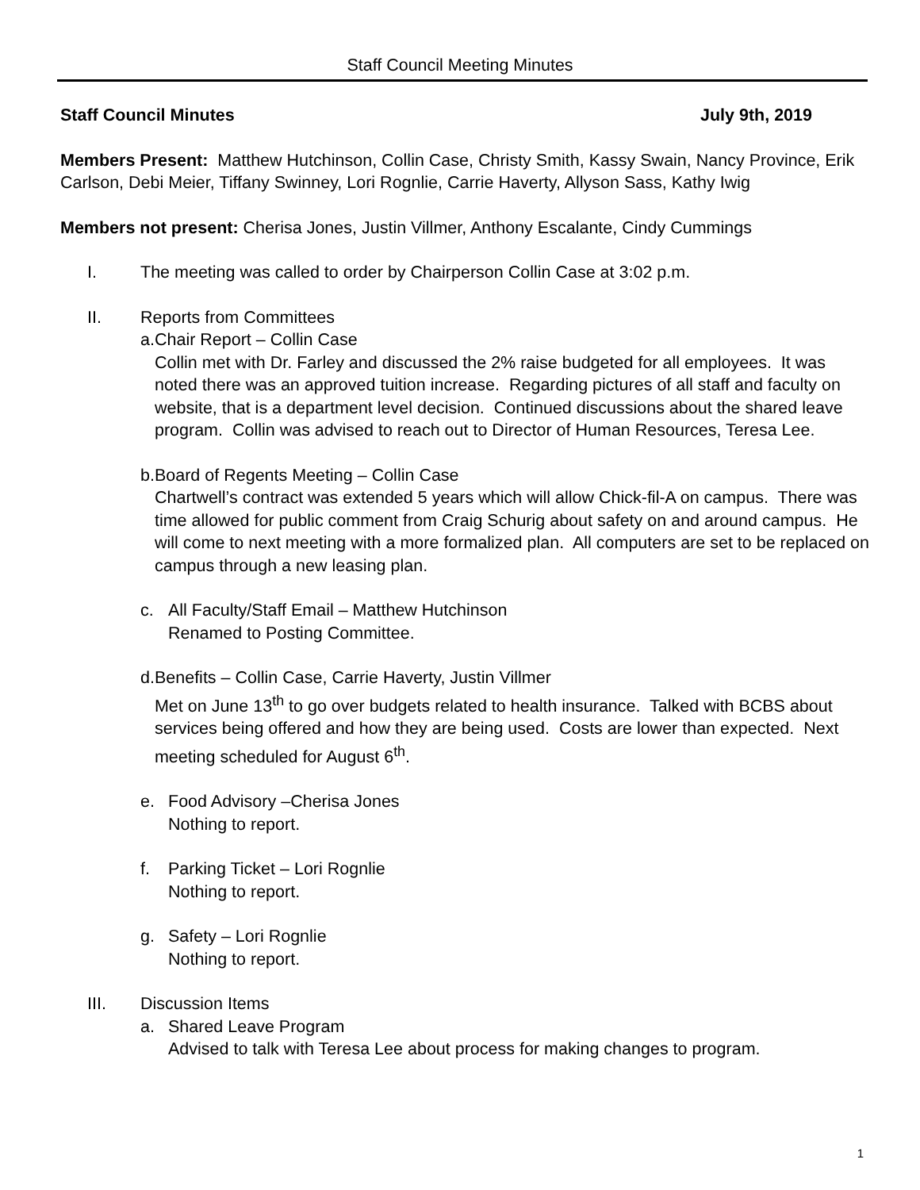Staff Council Meeting Minutes
Staff Council Minutes July 9th, 2019
Members Present: Matthew Hutchinson, Collin Case, Christy Smith, Kassy Swain, Nancy Province, Erik Carlson, Debi Meier, Tiffany Swinney, Lori Rognlie, Carrie Haverty, Allyson Sass, Kathy Iwig
Members not present: Cherisa Jones, Justin Villmer, Anthony Escalante, Cindy Cummings
I. The meeting was called to order by Chairperson Collin Case at 3:02 p.m.
II. Reports from Committees
a. Chair Report – Collin Case
Collin met with Dr. Farley and discussed the 2% raise budgeted for all employees. It was noted there was an approved tuition increase. Regarding pictures of all staff and faculty on website, that is a department level decision. Continued discussions about the shared leave program. Collin was advised to reach out to Director of Human Resources, Teresa Lee.
b. Board of Regents Meeting – Collin Case
Chartwell’s contract was extended 5 years which will allow Chick-fil-A on campus. There was time allowed for public comment from Craig Schurig about safety on and around campus. He will come to next meeting with a more formalized plan. All computers are set to be replaced on campus through a new leasing plan.
c. All Faculty/Staff Email – Matthew Hutchinson
Renamed to Posting Committee.
d. Benefits – Collin Case, Carrie Haverty, Justin Villmer
Met on June 13<sup>th</sup> to go over budgets related to health insurance. Talked with BCBS about services being offered and how they are being used. Costs are lower than expected. Next meeting scheduled for August 6<sup>th</sup>.
e. Food Advisory –Cherisa Jones
Nothing to report.
f. Parking Ticket – Lori Rognlie
Nothing to report.
g. Safety – Lori Rognlie
Nothing to report.
III. Discussion Items
a. Shared Leave Program
Advised to talk with Teresa Lee about process for making changes to program.
1